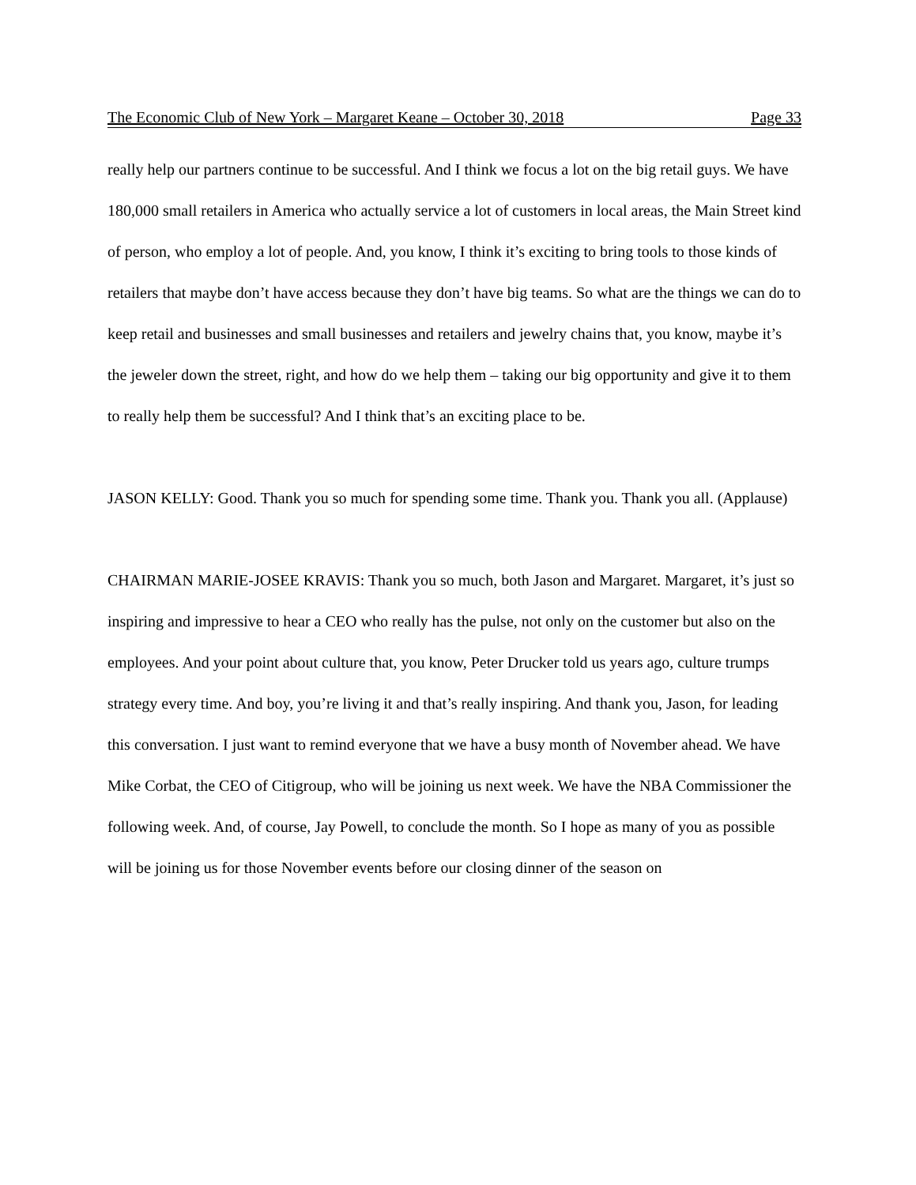The Economic Club of New York – Margaret Keane – October 30, 2018 Page 33
really help our partners continue to be successful. And I think we focus a lot on the big retail guys. We have 180,000 small retailers in America who actually service a lot of customers in local areas, the Main Street kind of person, who employ a lot of people. And, you know, I think it’s exciting to bring tools to those kinds of retailers that maybe don’t have access because they don’t have big teams. So what are the things we can do to keep retail and businesses and small businesses and retailers and jewelry chains that, you know, maybe it’s the jeweler down the street, right, and how do we help them – taking our big opportunity and give it to them to really help them be successful? And I think that’s an exciting place to be.
JASON KELLY: Good. Thank you so much for spending some time. Thank you. Thank you all. (Applause)
CHAIRMAN MARIE-JOSEE KRAVIS: Thank you so much, both Jason and Margaret. Margaret, it’s just so inspiring and impressive to hear a CEO who really has the pulse, not only on the customer but also on the employees. And your point about culture that, you know, Peter Drucker told us years ago, culture trumps strategy every time. And boy, you’re living it and that’s really inspiring. And thank you, Jason, for leading this conversation. I just want to remind everyone that we have a busy month of November ahead. We have Mike Corbat, the CEO of Citigroup, who will be joining us next week. We have the NBA Commissioner the following week. And, of course, Jay Powell, to conclude the month. So I hope as many of you as possible will be joining us for those November events before our closing dinner of the season on